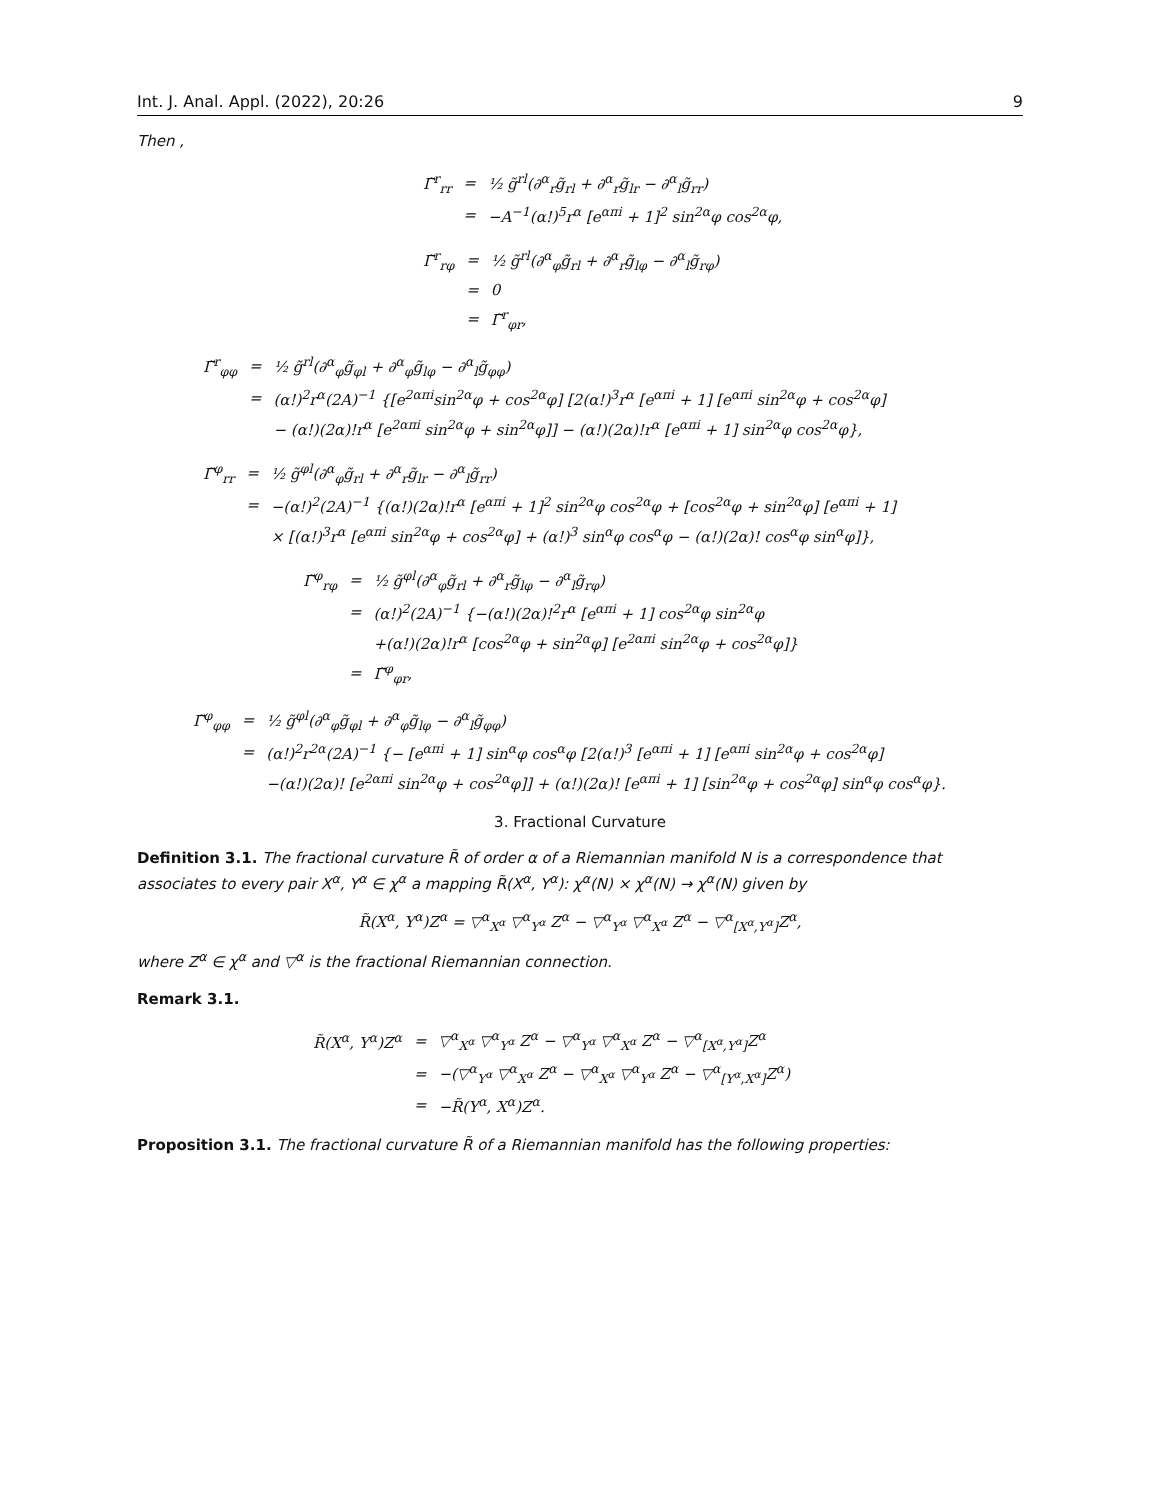Int. J. Anal. Appl. (2022), 20:26 9
Then ,
| Γ̃<sup>r</sup><sub>rr</sub> | = | ½ g̃<sup>rl</sup>(∂<sup>α</sup><sub>r</sub>g̃<sub>rl</sub> + ∂<sup>α</sup><sub>r</sub>g̃<sub>lr</sub> − ∂<sup>α</sup><sub>l</sub>g̃<sub>rr</sub>) |
| | = | −A<sup>−1</sup>(α!)<sup>5</sup>r<sup>α</sup> [e<sup>απi</sup> + 1]<sup>2</sup> sin<sup>2α</sup>φ cos<sup>2α</sup>φ, |
| Γ̃<sup>r</sup><sub>rφ</sub> | = | ½ g̃<sup>rl</sup>(∂<sup>α</sup><sub>φ</sub>g̃<sub>rl</sub> + ∂<sup>α</sup><sub>r</sub>g̃<sub>lφ</sub> − ∂<sup>α</sup><sub>l</sub>g̃<sub>rφ</sub>) |
| | = | 0 |
| | = | Γ̃<sup>r</sup><sub>φr</sub>, |
| Γ̃<sup>r</sup><sub>φφ</sub> | = | ½ g̃<sup>rl</sup>(∂<sup>α</sup><sub>φ</sub>g̃<sub>φl</sub> + ∂<sup>α</sup><sub>φ</sub>g̃<sub>lφ</sub> − ∂<sup>α</sup><sub>l</sub>g̃<sub>φφ</sub>) |
| | = | (α!)<sup>2</sup>r<sup>α</sup>(2A)<sup>−1</sup> {[e<sup>2απi</sup>sin<sup>2α</sup>φ + cos<sup>2α</sup>φ] [2(α!)<sup>3</sup>r<sup>α</sup> [e<sup>απi</sup> + 1] [e<sup>απi</sup> sin<sup>2α</sup>φ + cos<sup>2α</sup>φ] |
| | | − (α!)(2α)!r<sup>α</sup> [e<sup>2απi</sup> sin<sup>2α</sup>φ + sin<sup>2α</sup>φ]] − (α!)(2α)!r<sup>α</sup> [e<sup>απi</sup> + 1] sin<sup>2α</sup>φ cos<sup>2α</sup>φ}, |
| Γ̃<sup>φ</sup><sub>rr</sub> | = | ½ g̃<sup>φl</sup>(∂<sup>α</sup><sub>φ</sub>g̃<sub>rl</sub> + ∂<sup>α</sup><sub>r</sub>g̃<sub>lr</sub> − ∂<sup>α</sup><sub>l</sub>g̃<sub>rr</sub>) |
| | = | −(α!)<sup>2</sup>(2A)<sup>−1</sup> {(α!)(2α)!r<sup>α</sup> [e<sup>απi</sup> + 1]<sup>2</sup> sin<sup>2α</sup>φ cos<sup>2α</sup>φ + [cos<sup>2α</sup>φ + sin<sup>2α</sup>φ] [e<sup>απi</sup> + 1] |
| | | × [(α!)<sup>3</sup>r<sup>α</sup> [e<sup>απi</sup> sin<sup>2α</sup>φ + cos<sup>2α</sup>φ] + (α!)<sup>3</sup> sin<sup>α</sup>φ cos<sup>α</sup>φ − (α!)(2α)! cos<sup>α</sup>φ sin<sup>α</sup>φ]}, |
| Γ̃<sup>φ</sup><sub>rφ</sub> | = | ½ g̃<sup>φl</sup>(∂<sup>α</sup><sub>φ</sub>g̃<sub>rl</sub> + ∂<sup>α</sup><sub>r</sub>g̃<sub>lφ</sub> − ∂<sup>α</sup><sub>l</sub>g̃<sub>rφ</sub>) |
| | = | (α!)<sup>2</sup>(2A)<sup>−1</sup> {−(α!)(2α)!<sup>2</sup>r<sup>α</sup> [e<sup>απi</sup> + 1] cos<sup>2α</sup>φ sin<sup>2α</sup>φ |
| | | +(α!)(2α)!r<sup>α</sup> [cos<sup>2α</sup>φ + sin<sup>2α</sup>φ] [e<sup>2απi</sup> sin<sup>2α</sup>φ + cos<sup>2α</sup>φ]} |
| | = | Γ̃<sup>φ</sup><sub>φr</sub>, |
| Γ̃<sup>φ</sup><sub>φφ</sub> | = | ½ g̃<sup>φl</sup>(∂<sup>α</sup><sub>φ</sub>g̃<sub>φl</sub> + ∂<sup>α</sup><sub>φ</sub>g̃<sub>lφ</sub> − ∂<sup>α</sup><sub>l</sub>g̃<sub>φφ</sub>) |
| | = | (α!)<sup>2</sup>r<sup>2α</sup>(2A)<sup>−1</sup> {− [e<sup>απi</sup> + 1] sin<sup>α</sup>φ cos<sup>α</sup>φ [2(α!)<sup>3</sup> [e<sup>απi</sup> + 1] [e<sup>απi</sup> sin<sup>2α</sup>φ + cos<sup>2α</sup>φ] |
| | | −(α!)(2α)! [e<sup>2απi</sup> sin<sup>2α</sup>φ + cos<sup>2α</sup>φ]] + (α!)(2α)! [e<sup>απi</sup> + 1] [sin<sup>2α</sup>φ + cos<sup>2α</sup>φ] sin<sup>α</sup>φ cos<sup>α</sup>φ}. |
3. Fractional Curvature
Definition 3.1. The fractional curvature R̃ of order α of a Riemannian manifold N is a correspondence that associates to every pair X<sup>α</sup>, Y<sup>α</sup> ∈ χ<sup>α</sup> a mapping R̃(X<sup>α</sup>, Y<sup>α</sup>): χ<sup>α</sup>(N) × χ<sup>α</sup>(N) → χ<sup>α</sup>(N) given by
R̃(X<sup>α</sup>, Y<sup>α</sup>)Z<sup>α</sup> = ▽<sup>α</sup><sub>X<sup>α</sup></sub> ▽<sup>α</sup><sub>Y<sup>α</sup></sub> Z<sup>α</sup> − ▽<sup>α</sup><sub>Y<sup>α</sup></sub> ▽<sup>α</sup><sub>X<sup>α</sup></sub> Z<sup>α</sup> − ▽<sup>α</sup><sub>[X<sup>α</sup>,Y<sup>α</sup>]</sub>Z<sup>α</sup>,
where Z<sup>α</sup> ∈ χ<sup>α</sup> and ▽<sup>α</sup> is the fractional Riemannian connection.
Remark 3.1.
| R̃(X<sup>α</sup>, Y<sup>α</sup>)Z<sup>α</sup> | = | ▽<sup>α</sup><sub>X<sup>α</sup></sub> ▽<sup>α</sup><sub>Y<sup>α</sup></sub> Z<sup>α</sup> − ▽<sup>α</sup><sub>Y<sup>α</sup></sub> ▽<sup>α</sup><sub>X<sup>α</sup></sub> Z<sup>α</sup> − ▽<sup>α</sup><sub>[X<sup>α</sup>,Y<sup>α</sup>]</sub>Z<sup>α</sup> |
| | = | −(▽<sup>α</sup><sub>Y<sup>α</sup></sub> ▽<sup>α</sup><sub>X<sup>α</sup></sub> Z<sup>α</sup> − ▽<sup>α</sup><sub>X<sup>α</sup></sub> ▽<sup>α</sup><sub>Y<sup>α</sup></sub> Z<sup>α</sup> − ▽<sup>α</sup><sub>[Y<sup>α</sup>,X<sup>α</sup>]</sub>Z<sup>α</sup>) |
| | = | −R̃(Y<sup>α</sup>, X<sup>α</sup>)Z<sup>α</sup>. |
Proposition 3.1. The fractional curvature R̃ of a Riemannian manifold has the following properties: